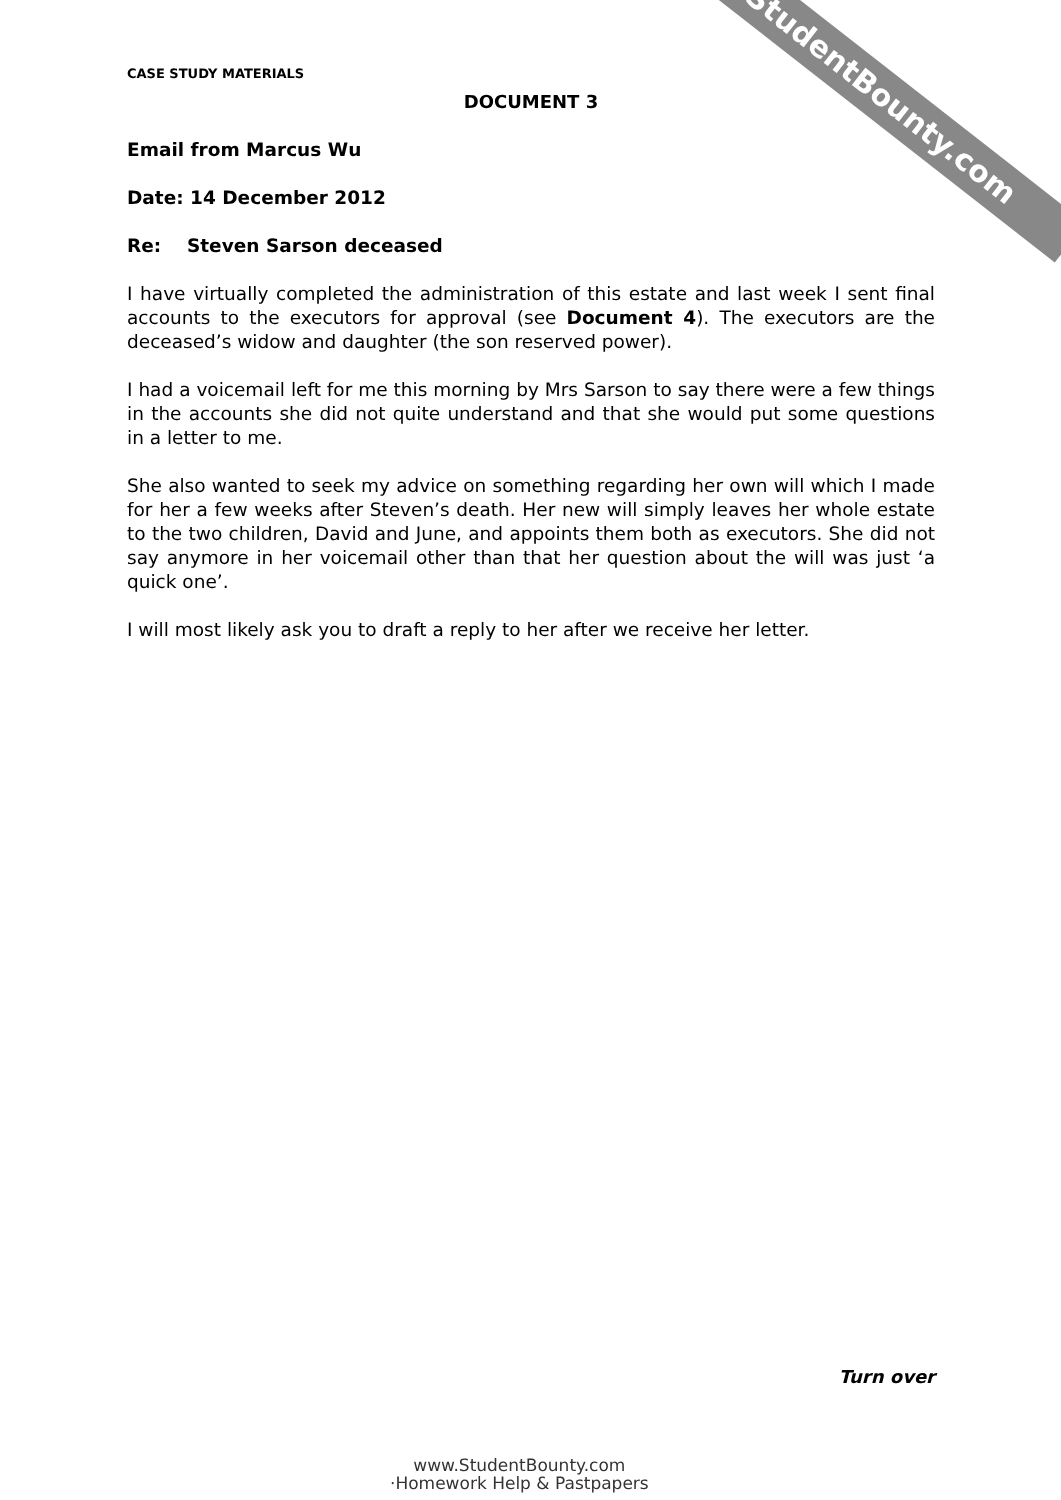StudentBounty.com
CASE STUDY MATERIALS
DOCUMENT 3
Email from Marcus Wu
Date: 14 December 2012
Re: Steven Sarson deceased
I have virtually completed the administration of this estate and last week I sent final accounts to the executors for approval (see Document 4). The executors are the deceased’s widow and daughter (the son reserved power).
I had a voicemail left for me this morning by Mrs Sarson to say there were a few things in the accounts she did not quite understand and that she would put some questions in a letter to me.
She also wanted to seek my advice on something regarding her own will which I made for her a few weeks after Steven’s death. Her new will simply leaves her whole estate to the two children, David and June, and appoints them both as executors. She did not say anymore in her voicemail other than that her question about the will was just ‘a quick one’.
I will most likely ask you to draft a reply to her after we receive her letter.
Turn over
www.StudentBounty.com
·Homework Help & Pastpapers